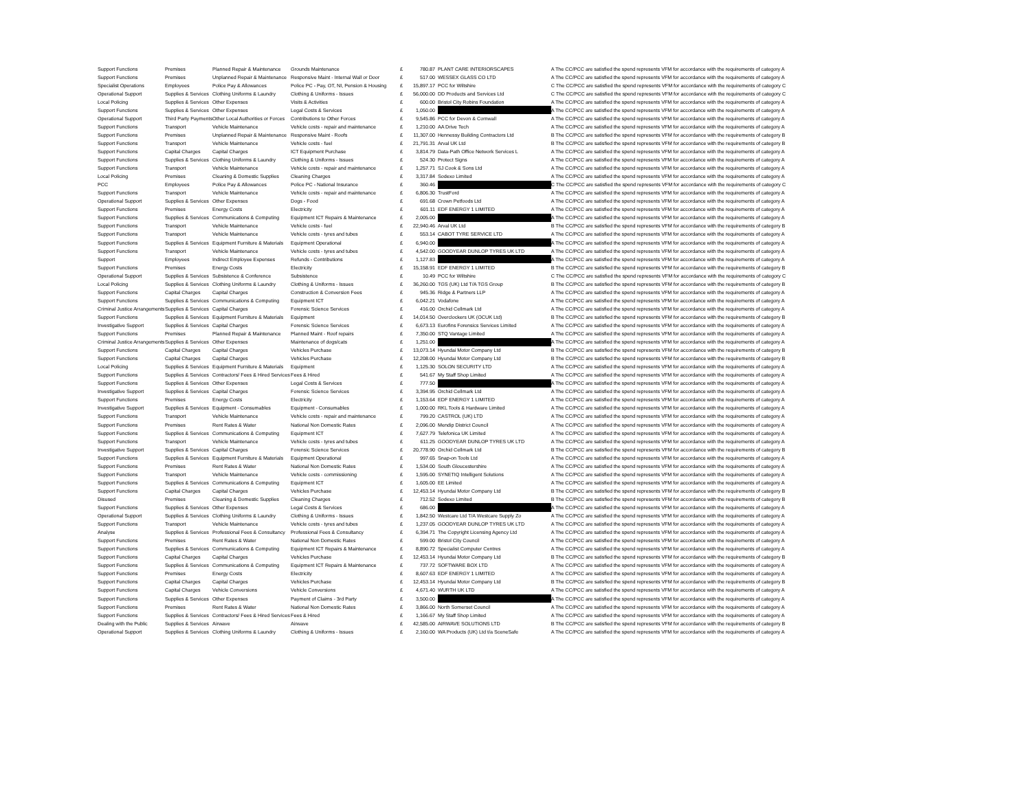| Support Functions | Premises | Planned Repair & Maintenance | Grounds Maintenance | £ | 780.87 | PLANT CARE INTERIORSCAPES | A The CC/PCC are satisfied the spend represents VFM for accordance with the requirements of category A |
| Support Functions | Premises | Unplanned Repair & Maintenance | Responsive Maint - Internal Wall or Door | £ | 517.00 | WESSEX GLASS CO LTD | A The CC/PCC are satisfied the spend represents VFM for accordance with the requirements of category A |
| Specialist Operations | Employees | Police Pay & Allowances | Police PC - Pay, OT, NI, Pension & Housing | £ | 15,897.17 | PCC for Wiltshire | C The CC/PCC are satisfied the spend represents VFM for accordance with the requirements of category C |
| Operational Support | Supplies & Services | Clothing Uniforms & Laundry | Clothing & Uniforms - Issues | £ | 56,000.00 | DD Products and Services Ltd | C The CC/PCC are satisfied the spend represents VFM for accordance with the requirements of category C |
| Local Policing | Supplies & Services | Other Expenses | Visits & Activities | £ | 600.00 | Bristol City Robins Foundation | A The CC/PCC are satisfied the spend represents VFM for accordance with the requirements of category A |
| Support Functions | Supplies & Services | Other Expenses | Legal Costs & Services | £ | 1,050.00 | | A The CC/PCC are satisfied the spend represents VFM for accordance with the requirements of category A |
| Operational Support | Third Party Payments | Other Local Authorities or Forces | Contributions to Other Forces | £ | 9,545.86 | PCC for Devon & Cornwall | A The CC/PCC are satisfied the spend represents VFM for accordance with the requirements of category A |
| Support Functions | Transport | Vehicle Maintenance | Vehicle costs - repair and maintenance | £ | 1,210.00 | AA Drive Tech | A The CC/PCC are satisfied the spend represents VFM for accordance with the requirements of category A |
| Support Functions | Premises | Unplanned Repair & Maintenance | Responsive Maint - Roofs | £ | 11,307.00 | Hennessy Building Contractors Ltd | B The CC/PCC are satisfied the spend represents VFM for accordance with the requirements of category B |
| Support Functions | Transport | Vehicle Maintenance | Vehicle costs - fuel | £ | 21,791.31 | Arval UK Ltd | B The CC/PCC are satisfied the spend represents VFM for accordance with the requirements of category B |
| Support Functions | Capital Charges | Capital Charges | ICT Equipment Purchase | £ | 3,814.79 | Data-Path Office Network Services L | A The CC/PCC are satisfied the spend represents VFM for accordance with the requirements of category A |
| Support Functions | Supplies & Services | Clothing Uniforms & Laundry | Clothing & Uniforms - Issues | £ | 524.30 | Protect Signs | A The CC/PCC are satisfied the spend represents VFM for accordance with the requirements of category A |
| Support Functions | Transport | Vehicle Maintenance | Vehicle costs - repair and maintenance | £ | 1,257.71 | SJ Cook & Sons Ltd | A The CC/PCC are satisfied the spend represents VFM for accordance with the requirements of category A |
| Local Policing | Premises | Cleaning & Domestic Supplies | Cleaning Charges | £ | 3,317.84 | Sodexo Limited | A The CC/PCC are satisfied the spend represents VFM for accordance with the requirements of category A |
| PCC | Employees | Police Pay & Allowances | Police PC - National Insurance | £ | 360.46 | | C The CC/PCC are satisfied the spend represents VFM for accordance with the requirements of category C |
| Support Functions | Transport | Vehicle Maintenance | Vehicle costs - repair and maintenance | £ | 6,806.30 | TrustFord | A The CC/PCC are satisfied the spend represents VFM for accordance with the requirements of category A |
| Operational Support | Supplies & Services | Other Expenses | Dogs - Food | £ | 691.68 | Crown Petfoods Ltd | A The CC/PCC are satisfied the spend represents VFM for accordance with the requirements of category A |
| Support Functions | Premises | Energy Costs | Electricity | £ | 601.11 | EDF ENERGY 1 LIMITED | A The CC/PCC are satisfied the spend represents VFM for accordance with the requirements of category A |
| Support Functions | Supplies & Services | Communications & Computing | Equipment ICT Repairs & Maintenance | £ | 2,005.00 | | A The CC/PCC are satisfied the spend represents VFM for accordance with the requirements of category A |
| Support Functions | Transport | Vehicle Maintenance | Vehicle costs - fuel | £ | 22,940.46 | Arval UK Ltd | B The CC/PCC are satisfied the spend represents VFM for accordance with the requirements of category B |
| Support Functions | Transport | Vehicle Maintenance | Vehicle costs - tyres and tubes | £ | 553.14 | CABOT TYRE SERVICE LTD | A The CC/PCC are satisfied the spend represents VFM for accordance with the requirements of category A |
| Support Functions | Supplies & Services | Equipment Furniture & Materials | Equipment Operational | £ | 6,940.00 | | A The CC/PCC are satisfied the spend represents VFM for accordance with the requirements of category A |
| Support Functions | Transport | Vehicle Maintenance | Vehicle costs - tyres and tubes | £ | 4,542.00 | GOODYEAR DUNLOP TYRES UK LTD | A The CC/PCC are satisfied the spend represents VFM for accordance with the requirements of category A |
| Support | Employees | Indirect Employee Expenses | Refunds - Contributions | £ | 1,127.83 | | A The CC/PCC are satisfied the spend represents VFM for accordance with the requirements of category A |
| Support Functions | Premises | Energy Costs | Electricity | £ | 15,158.91 | EDF ENERGY 1 LIMITED | B The CC/PCC are satisfied the spend represents VFM for accordance with the requirements of category B |
| Operational Support | Supplies & Services | Subsistence & Conference | Subsistence | £ | 10.49 | PCC for Wiltshire | C The CC/PCC are satisfied the spend represents VFM for accordance with the requirements of category C |
| Local Policing | Supplies & Services | Clothing Uniforms & Laundry | Clothing & Uniforms - Issues | £ | 36,260.00 | TGS (UK) Ltd T/A TGS Group | B The CC/PCC are satisfied the spend represents VFM for accordance with the requirements of category B |
| Support Functions | Capital Charges | Capital Charges | Construction & Conversion Fees | £ | 945.36 | Ridge & Partners LLP | A The CC/PCC are satisfied the spend represents VFM for accordance with the requirements of category A |
| Support Functions | Supplies & Services | Communications & Computing | Equipment ICT | £ | 6,042.21 | Vodafone | A The CC/PCC are satisfied the spend represents VFM for accordance with the requirements of category A |
| Criminal Justice Arrangements | Supplies & Services | Capital Charges | Forensic Science Services | £ | 416.00 | Orchid Cellmark Ltd | A The CC/PCC are satisfied the spend represents VFM for accordance with the requirements of category A |
| Support Functions | Supplies & Services | Equipment Furniture & Materials | Equipment | £ | 14,014.50 | Overclockers UK (OCUK Ltd) | B The CC/PCC are satisfied the spend represents VFM for accordance with the requirements of category B |
| Investigative Support | Supplies & Services | Capital Charges | Forensic Science Services | £ | 6,673.13 | Eurofins Forensics Services Limited | A The CC/PCC are satisfied the spend represents VFM for accordance with the requirements of category A |
| Support Functions | Premises | Planned Repair & Maintenance | Planned Maint - Roof repairs | £ | 7,350.00 | STQ Vantage Limited | A The CC/PCC are satisfied the spend represents VFM for accordance with the requirements of category A |
| Criminal Justice Arrangements | Supplies & Services | Other Expenses | Maintenance of dogs/cats | £ | 1,251.00 | | A The CC/PCC are satisfied the spend represents VFM for accordance with the requirements of category A |
| Support Functions | Capital Charges | Capital Charges | Vehicles Purchase | £ | 13,073.14 | Hyundai Motor Company Ltd | B The CC/PCC are satisfied the spend represents VFM for accordance with the requirements of category B |
| Support Functions | Capital Charges | Capital Charges | Vehicles Purchase | £ | 12,208.00 | Hyundai Motor Company Ltd | B The CC/PCC are satisfied the spend represents VFM for accordance with the requirements of category B |
| Local Policing | Supplies & Services | Equipment Furniture & Materials | Equipment | £ | 1,125.30 | SOLON SECURITY LTD | A The CC/PCC are satisfied the spend represents VFM for accordance with the requirements of category A |
| Support Functions | Supplies & Services | Contractors/ Fees & Hired Services | Fees & Hired | £ | 541.67 | My Staff Shop Limited | A The CC/PCC are satisfied the spend represents VFM for accordance with the requirements of category A |
| Support Functions | Supplies & Services | Other Expenses | Legal Costs & Services | £ | 777.50 | | A The CC/PCC are satisfied the spend represents VFM for accordance with the requirements of category A |
| Investigative Support | Supplies & Services | Capital Charges | Forensic Science Services | £ | 3,394.95 | Orchid Cellmark Ltd | A The CC/PCC are satisfied the spend represents VFM for accordance with the requirements of category A |
| Support Functions | Premises | Energy Costs | Electricity | £ | 1,153.64 | EDF ENERGY 1 LIMITED | A The CC/PCC are satisfied the spend represents VFM for accordance with the requirements of category A |
| Investigative Support | Supplies & Services | Equipment - Consumables | Equipment - Consumables | £ | 1,000.00 | RKL Tools & Hardware Limited | A The CC/PCC are satisfied the spend represents VFM for accordance with the requirements of category A |
| Support Functions | Transport | Vehicle Maintenance | Vehicle costs - repair and maintenance | £ | 799.20 | CASTROL (UK) LTD | A The CC/PCC are satisfied the spend represents VFM for accordance with the requirements of category A |
| Support Functions | Premises | Rent Rates & Water | National Non Domestic Rates | £ | 2,096.00 | Mendip District Council | A The CC/PCC are satisfied the spend represents VFM for accordance with the requirements of category A |
| Support Functions | Supplies & Services | Communications & Computing | Equipment ICT | £ | 7,627.79 | Telefonica UK Limited | A The CC/PCC are satisfied the spend represents VFM for accordance with the requirements of category A |
| Support Functions | Transport | Vehicle Maintenance | Vehicle costs - tyres and tubes | £ | 611.25 | GOODYEAR DUNLOP TYRES UK LTD | A The CC/PCC are satisfied the spend represents VFM for accordance with the requirements of category A |
| Investigative Support | Supplies & Services | Capital Charges | Forensic Science Services | £ | 20,778.90 | Orchid Cellmark Ltd | B The CC/PCC are satisfied the spend represents VFM for accordance with the requirements of category B |
| Support Functions | Supplies & Services | Equipment Furniture & Materials | Equipment Operational | £ | 997.65 | Snap-on Tools Ltd | A The CC/PCC are satisfied the spend represents VFM for accordance with the requirements of category A |
| Support Functions | Premises | Rent Rates & Water | National Non Domestic Rates | £ | 1,534.00 | South Gloucestershire | A The CC/PCC are satisfied the spend represents VFM for accordance with the requirements of category A |
| Support Functions | Transport | Vehicle Maintenance | Vehicle costs - commissioning | £ | 1,595.00 | SYNETIQ Intelligent Solutions | A The CC/PCC are satisfied the spend represents VFM for accordance with the requirements of category A |
| Support Functions | Supplies & Services | Communications & Computing | Equipment ICT | £ | 1,605.00 | EE Limited | A The CC/PCC are satisfied the spend represents VFM for accordance with the requirements of category A |
| Support Functions | Capital Charges | Capital Charges | Vehicles Purchase | £ | 12,453.14 | Hyundai Motor Company Ltd | B The CC/PCC are satisfied the spend represents VFM for accordance with the requirements of category B |
| Disused | Premises | Cleaning & Domestic Supplies | Cleaning Charges | £ | 712.52 | Sodexo Limited | B The CC/PCC are satisfied the spend represents VFM for accordance with the requirements of category B |
| Support Functions | Supplies & Services | Other Expenses | Legal Costs & Services | £ | 686.00 | | A The CC/PCC are satisfied the spend represents VFM for accordance with the requirements of category A |
| Operational Support | Supplies & Services | Clothing Uniforms & Laundry | Clothing & Uniforms - Issues | £ | 1,842.50 | Westcare Ltd T/A Westcare Supply Zo | A The CC/PCC are satisfied the spend represents VFM for accordance with the requirements of category A |
| Support Functions | Transport | Vehicle Maintenance | Vehicle costs - tyres and tubes | £ | 1,237.05 | GOODYEAR DUNLOP TYRES UK LTD | A The CC/PCC are satisfied the spend represents VFM for accordance with the requirements of category A |
| Analyse | Supplies & Services | Professional Fees & Consultancy | Professional Fees & Consultancy | £ | 6,394.71 | The Copyright Licensing Agency Ltd | A The CC/PCC are satisfied the spend represents VFM for accordance with the requirements of category A |
| Support Functions | Premises | Rent Rates & Water | National Non Domestic Rates | £ | 599.00 | Bristol City Council | A The CC/PCC are satisfied the spend represents VFM for accordance with the requirements of category A |
| Support Functions | Supplies & Services | Communications & Computing | Equipment ICT Repairs & Maintenance | £ | 8,890.72 | Specialist Computer Centres | A The CC/PCC are satisfied the spend represents VFM for accordance with the requirements of category A |
| Support Functions | Capital Charges | Capital Charges | Vehicles Purchase | £ | 12,453.14 | Hyundai Motor Company Ltd | B The CC/PCC are satisfied the spend represents VFM for accordance with the requirements of category B |
| Support Functions | Supplies & Services | Communications & Computing | Equipment ICT Repairs & Maintenance | £ | 737.72 | SOFTWARE BOX LTD | A The CC/PCC are satisfied the spend represents VFM for accordance with the requirements of category A |
| Support Functions | Premises | Energy Costs | Electricity | £ | 8,607.63 | EDF ENERGY 1 LIMITED | A The CC/PCC are satisfied the spend represents VFM for accordance with the requirements of category A |
| Support Functions | Capital Charges | Capital Charges | Vehicles Purchase | £ | 12,453.14 | Hyundai Motor Company Ltd | B The CC/PCC are satisfied the spend represents VFM for accordance with the requirements of category B |
| Support Functions | Capital Charges | Vehicle Conversions | Vehicle Conversions | £ | 4,671.40 | WURTH UK LTD | A The CC/PCC are satisfied the spend represents VFM for accordance with the requirements of category A |
| Support Functions | Supplies & Services | Other Expenses | Payment of Claims - 3rd Party | £ | 3,500.00 | | A The CC/PCC are satisfied the spend represents VFM for accordance with the requirements of category A |
| Support Functions | Premises | Rent Rates & Water | National Non Domestic Rates | £ | 3,866.00 | North Somerset Council | A The CC/PCC are satisfied the spend represents VFM for accordance with the requirements of category A |
| Support Functions | Supplies & Services | Contractors/ Fees & Hired Services | Fees & Hired | £ | 1,166.67 | My Staff Shop Limited | A The CC/PCC are satisfied the spend represents VFM for accordance with the requirements of category A |
| Dealing with the Public | Supplies & Services | Airwave | Airwave | £ | 42,585.00 | AIRWAVE SOLUTIONS LTD | B The CC/PCC are satisfied the spend represents VFM for accordance with the requirements of category B |
| Operational Support | Supplies & Services | Clothing Uniforms & Laundry | Clothing & Uniforms - Issues | £ | 2,160.00 | WA Products (UK) Ltd t/a SceneSafe | A The CC/PCC are satisfied the spend represents VFM for accordance with the requirements of category A |